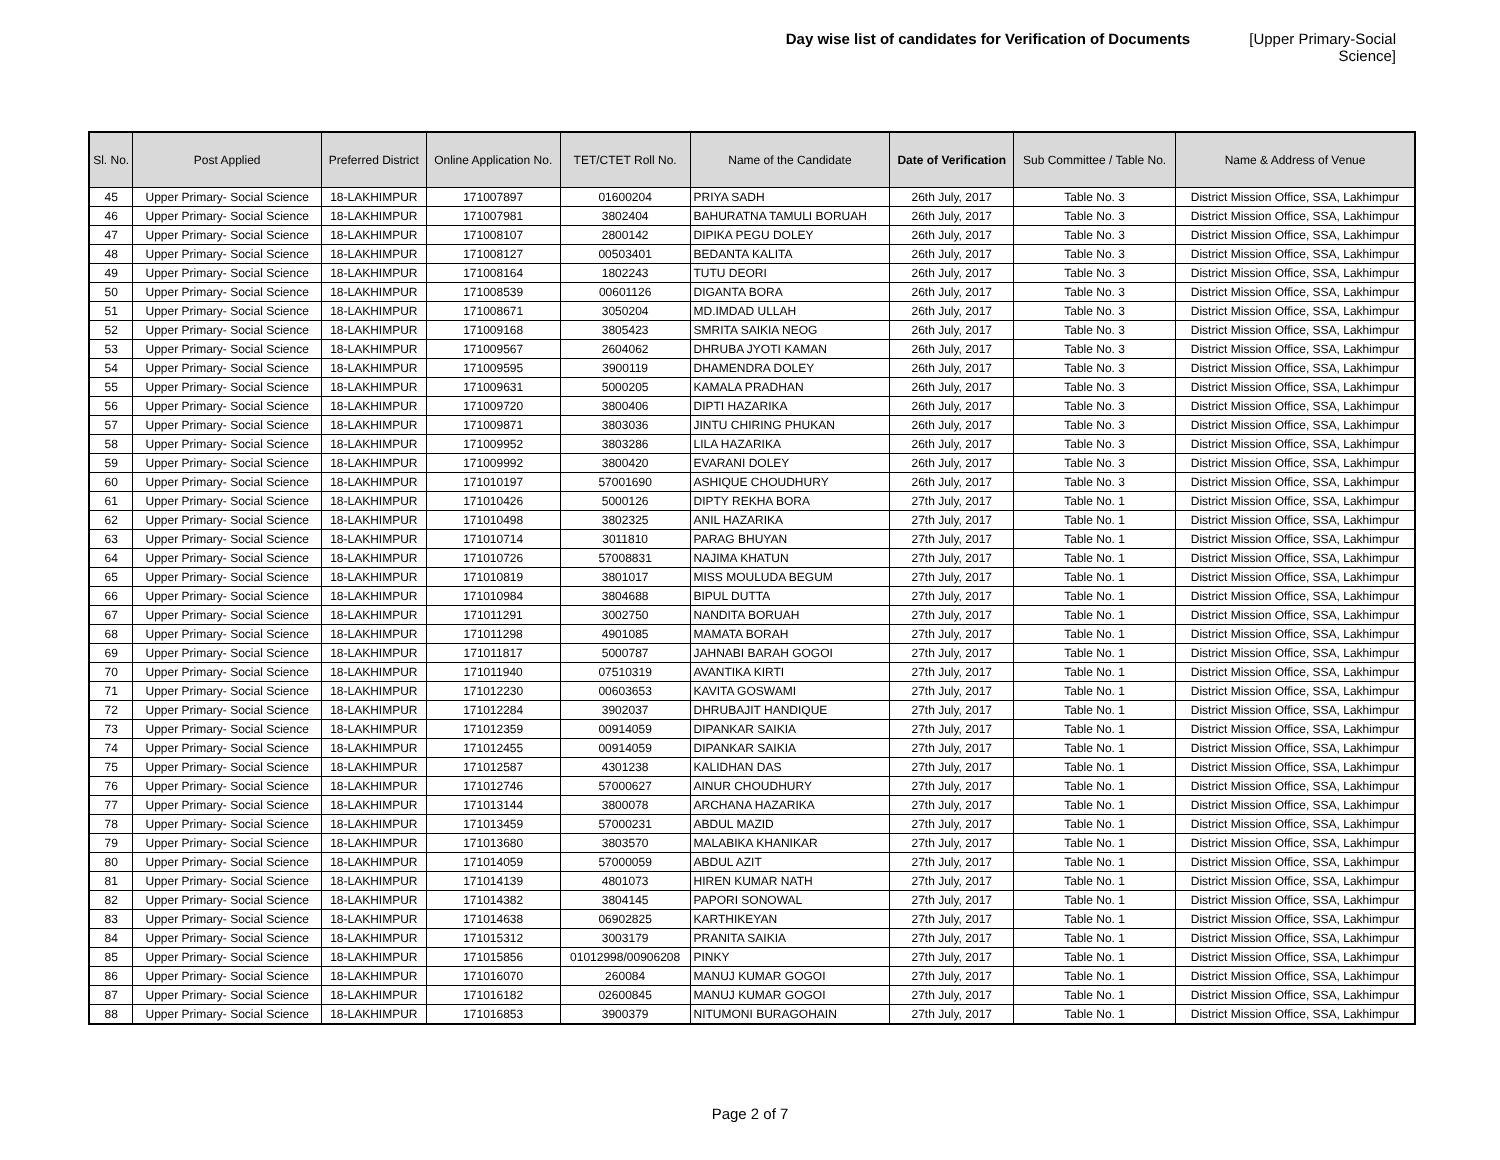Day wise list of candidates for Verification of Documents [Upper Primary-Social Science]
| Sl. No. | Post Applied | Preferred District | Online Application No. | TET/CTET Roll No. | Name of the Candidate | Date of Verification | Sub Committee / Table No. | Name & Address of Venue |
| --- | --- | --- | --- | --- | --- | --- | --- | --- |
| 45 | Upper Primary- Social Science | 18-LAKHIMPUR | 171007897 | 01600204 | PRIYA SADH | 26th July, 2017 | Table No. 3 | District Mission Office, SSA, Lakhimpur |
| 46 | Upper Primary- Social Science | 18-LAKHIMPUR | 171007981 | 3802404 | BAHURATNA TAMULI BORUAH | 26th July, 2017 | Table No. 3 | District Mission Office, SSA, Lakhimpur |
| 47 | Upper Primary- Social Science | 18-LAKHIMPUR | 171008107 | 2800142 | DIPIKA PEGU DOLEY | 26th July, 2017 | Table No. 3 | District Mission Office, SSA, Lakhimpur |
| 48 | Upper Primary- Social Science | 18-LAKHIMPUR | 171008127 | 00503401 | BEDANTA KALITA | 26th July, 2017 | Table No. 3 | District Mission Office, SSA, Lakhimpur |
| 49 | Upper Primary- Social Science | 18-LAKHIMPUR | 171008164 | 1802243 | TUTU DEORI | 26th July, 2017 | Table No. 3 | District Mission Office, SSA, Lakhimpur |
| 50 | Upper Primary- Social Science | 18-LAKHIMPUR | 171008539 | 00601126 | DIGANTA BORA | 26th July, 2017 | Table No. 3 | District Mission Office, SSA, Lakhimpur |
| 51 | Upper Primary- Social Science | 18-LAKHIMPUR | 171008671 | 3050204 | MD.IMDAD ULLAH | 26th July, 2017 | Table No. 3 | District Mission Office, SSA, Lakhimpur |
| 52 | Upper Primary- Social Science | 18-LAKHIMPUR | 171009168 | 3805423 | SMRITA SAIKIA NEOG | 26th July, 2017 | Table No. 3 | District Mission Office, SSA, Lakhimpur |
| 53 | Upper Primary- Social Science | 18-LAKHIMPUR | 171009567 | 2604062 | DHRUBA JYOTI KAMAN | 26th July, 2017 | Table No. 3 | District Mission Office, SSA, Lakhimpur |
| 54 | Upper Primary- Social Science | 18-LAKHIMPUR | 171009595 | 3900119 | DHAMENDRA DOLEY | 26th July, 2017 | Table No. 3 | District Mission Office, SSA, Lakhimpur |
| 55 | Upper Primary- Social Science | 18-LAKHIMPUR | 171009631 | 5000205 | KAMALA PRADHAN | 26th July, 2017 | Table No. 3 | District Mission Office, SSA, Lakhimpur |
| 56 | Upper Primary- Social Science | 18-LAKHIMPUR | 171009720 | 3800406 | DIPTI HAZARIKA | 26th July, 2017 | Table No. 3 | District Mission Office, SSA, Lakhimpur |
| 57 | Upper Primary- Social Science | 18-LAKHIMPUR | 171009871 | 3803036 | JINTU CHIRING PHUKAN | 26th July, 2017 | Table No. 3 | District Mission Office, SSA, Lakhimpur |
| 58 | Upper Primary- Social Science | 18-LAKHIMPUR | 171009952 | 3803286 | LILA HAZARIKA | 26th July, 2017 | Table No. 3 | District Mission Office, SSA, Lakhimpur |
| 59 | Upper Primary- Social Science | 18-LAKHIMPUR | 171009992 | 3800420 | EVARANI DOLEY | 26th July, 2017 | Table No. 3 | District Mission Office, SSA, Lakhimpur |
| 60 | Upper Primary- Social Science | 18-LAKHIMPUR | 171010197 | 57001690 | ASHIQUE CHOUDHURY | 26th July, 2017 | Table No. 3 | District Mission Office, SSA, Lakhimpur |
| 61 | Upper Primary- Social Science | 18-LAKHIMPUR | 171010426 | 5000126 | DIPTY REKHA BORA | 27th July, 2017 | Table No. 1 | District Mission Office, SSA, Lakhimpur |
| 62 | Upper Primary- Social Science | 18-LAKHIMPUR | 171010498 | 3802325 | ANIL HAZARIKA | 27th July, 2017 | Table No. 1 | District Mission Office, SSA, Lakhimpur |
| 63 | Upper Primary- Social Science | 18-LAKHIMPUR | 171010714 | 3011810 | PARAG BHUYAN | 27th July, 2017 | Table No. 1 | District Mission Office, SSA, Lakhimpur |
| 64 | Upper Primary- Social Science | 18-LAKHIMPUR | 171010726 | 57008831 | NAJIMA KHATUN | 27th July, 2017 | Table No. 1 | District Mission Office, SSA, Lakhimpur |
| 65 | Upper Primary- Social Science | 18-LAKHIMPUR | 171010819 | 3801017 | MISS MOULUDA BEGUM | 27th July, 2017 | Table No. 1 | District Mission Office, SSA, Lakhimpur |
| 66 | Upper Primary- Social Science | 18-LAKHIMPUR | 171010984 | 3804688 | BIPUL DUTTA | 27th July, 2017 | Table No. 1 | District Mission Office, SSA, Lakhimpur |
| 67 | Upper Primary- Social Science | 18-LAKHIMPUR | 171011291 | 3002750 | NANDITA BORUAH | 27th July, 2017 | Table No. 1 | District Mission Office, SSA, Lakhimpur |
| 68 | Upper Primary- Social Science | 18-LAKHIMPUR | 171011298 | 4901085 | MAMATA BORAH | 27th July, 2017 | Table No. 1 | District Mission Office, SSA, Lakhimpur |
| 69 | Upper Primary- Social Science | 18-LAKHIMPUR | 171011817 | 5000787 | JAHNABI BARAH GOGOI | 27th July, 2017 | Table No. 1 | District Mission Office, SSA, Lakhimpur |
| 70 | Upper Primary- Social Science | 18-LAKHIMPUR | 171011940 | 07510319 | AVANTIKA KIRTI | 27th July, 2017 | Table No. 1 | District Mission Office, SSA, Lakhimpur |
| 71 | Upper Primary- Social Science | 18-LAKHIMPUR | 171012230 | 00603653 | KAVITA GOSWAMI | 27th July, 2017 | Table No. 1 | District Mission Office, SSA, Lakhimpur |
| 72 | Upper Primary- Social Science | 18-LAKHIMPUR | 171012284 | 3902037 | DHRUBAJIT HANDIQUE | 27th July, 2017 | Table No. 1 | District Mission Office, SSA, Lakhimpur |
| 73 | Upper Primary- Social Science | 18-LAKHIMPUR | 171012359 | 00914059 | DIPANKAR SAIKIA | 27th July, 2017 | Table No. 1 | District Mission Office, SSA, Lakhimpur |
| 74 | Upper Primary- Social Science | 18-LAKHIMPUR | 171012455 | 00914059 | DIPANKAR SAIKIA | 27th July, 2017 | Table No. 1 | District Mission Office, SSA, Lakhimpur |
| 75 | Upper Primary- Social Science | 18-LAKHIMPUR | 171012587 | 4301238 | KALIDHAN DAS | 27th July, 2017 | Table No. 1 | District Mission Office, SSA, Lakhimpur |
| 76 | Upper Primary- Social Science | 18-LAKHIMPUR | 171012746 | 57000627 | AINUR CHOUDHURY | 27th July, 2017 | Table No. 1 | District Mission Office, SSA, Lakhimpur |
| 77 | Upper Primary- Social Science | 18-LAKHIMPUR | 171013144 | 3800078 | ARCHANA HAZARIKA | 27th July, 2017 | Table No. 1 | District Mission Office, SSA, Lakhimpur |
| 78 | Upper Primary- Social Science | 18-LAKHIMPUR | 171013459 | 57000231 | ABDUL MAZID | 27th July, 2017 | Table No. 1 | District Mission Office, SSA, Lakhimpur |
| 79 | Upper Primary- Social Science | 18-LAKHIMPUR | 171013680 | 3803570 | MALABIKA KHANIKAR | 27th July, 2017 | Table No. 1 | District Mission Office, SSA, Lakhimpur |
| 80 | Upper Primary- Social Science | 18-LAKHIMPUR | 171014059 | 57000059 | ABDUL AZIT | 27th July, 2017 | Table No. 1 | District Mission Office, SSA, Lakhimpur |
| 81 | Upper Primary- Social Science | 18-LAKHIMPUR | 171014139 | 4801073 | HIREN KUMAR NATH | 27th July, 2017 | Table No. 1 | District Mission Office, SSA, Lakhimpur |
| 82 | Upper Primary- Social Science | 18-LAKHIMPUR | 171014382 | 3804145 | PAPORI SONOWAL | 27th July, 2017 | Table No. 1 | District Mission Office, SSA, Lakhimpur |
| 83 | Upper Primary- Social Science | 18-LAKHIMPUR | 171014638 | 06902825 | KARTHIKEYAN | 27th July, 2017 | Table No. 1 | District Mission Office, SSA, Lakhimpur |
| 84 | Upper Primary- Social Science | 18-LAKHIMPUR | 171015312 | 3003179 | PRANITA SAIKIA | 27th July, 2017 | Table No. 1 | District Mission Office, SSA, Lakhimpur |
| 85 | Upper Primary- Social Science | 18-LAKHIMPUR | 171015856 | 01012998/00906208 | PINKY | 27th July, 2017 | Table No. 1 | District Mission Office, SSA, Lakhimpur |
| 86 | Upper Primary- Social Science | 18-LAKHIMPUR | 171016070 | 260084 | MANUJ KUMAR GOGOI | 27th July, 2017 | Table No. 1 | District Mission Office, SSA, Lakhimpur |
| 87 | Upper Primary- Social Science | 18-LAKHIMPUR | 171016182 | 02600845 | MANUJ KUMAR GOGOI | 27th July, 2017 | Table No. 1 | District Mission Office, SSA, Lakhimpur |
| 88 | Upper Primary- Social Science | 18-LAKHIMPUR | 171016853 | 3900379 | NITUMONI BURAGOHAIN | 27th July, 2017 | Table No. 1 | District Mission Office, SSA, Lakhimpur |
Page 2 of 7